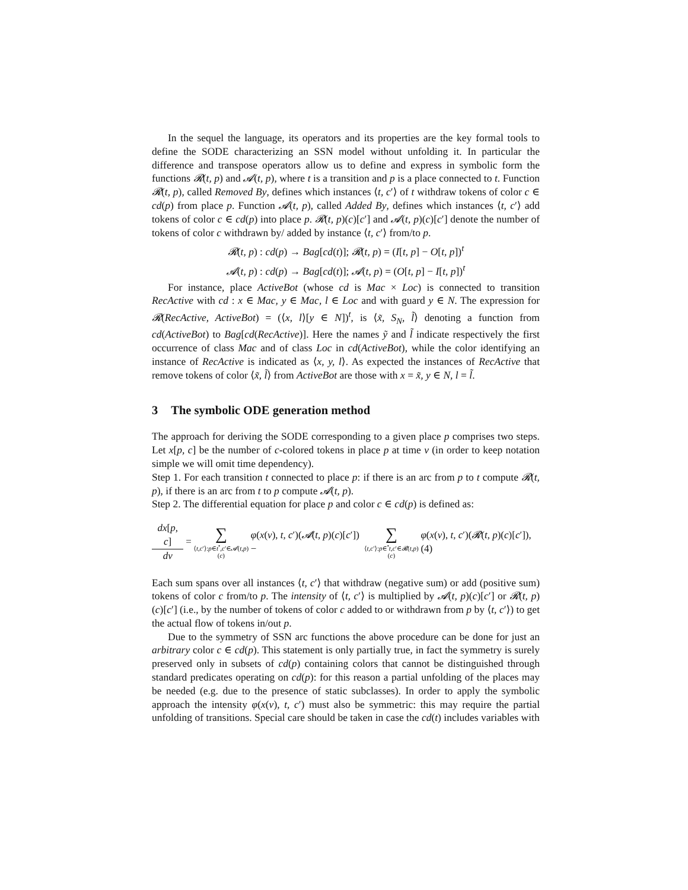In the sequel the language, its operators and its properties are the key formal tools to define the SODE characterizing an SSN model without unfolding it. In particular the difference and transpose operators allow us to define and express in symbolic form the functions 𝓡(t, p) and 𝓐(t, p), where t is a transition and p is a place connected to t. Function 𝓡(t, p), called Removed By, defines which instances ⟨t, c′⟩ of t withdraw tokens of color c ∈ cd(p) from place p. Function 𝓐(t, p), called Added By, defines which instances ⟨t, c′⟩ add tokens of color c ∈ cd(p) into place p. 𝓡(t, p)(c)[c′] and 𝓐(t, p)(c)[c′] denote the number of tokens of color c withdrawn by/ added by instance ⟨t, c′⟩ from/to p.
𝓡(t, p) : cd(p) → Bag[cd(t)]; 𝓡(t, p) = (I[t, p] − O[t, p])<sup>t</sup>
𝓐(t, p) : cd(p) → Bag[cd(t)]; 𝓐(t, p) = (O[t, p] − I[t, p])<sup>t</sup>
For instance, place ActiveBot (whose cd is Mac × Loc) is connected to transition RecActive with cd : x ∈ Mac, y ∈ Mac, l ∈ Loc and with guard y ∈ N. The expression for 𝓡(RecActive, ActiveBot) = (⟨x, l⟩[y ∈ N])<sup>t</sup>, is ⟨x̃, S<sub>N</sub>, l̃⟩ denoting a function from cd(ActiveBot) to Bag[cd(RecActive)]. Here the names ỹ and l̃ indicate respectively the first occurrence of class Mac and of class Loc in cd(ActiveBot), while the color identifying an instance of RecActive is indicated as ⟨x, y, l⟩. As expected the instances of RecActive that remove tokens of color ⟨x̃, l̃⟩ from ActiveBot are those with x = x̃, y ∈ N, l = l̃.
3 The symbolic ODE generation method
The approach for deriving the SODE corresponding to a given place p comprises two steps. Let x[p, c] be the number of c-colored tokens in place p at time ν (in order to keep notation simple we will omit time dependency).
Step 1. For each transition t connected to place p: if there is an arc from p to t compute 𝓡(t, p), if there is an arc from t to p compute 𝓐(t, p).
Step 2. The differential equation for place p and color c ∈ cd(p) is defined as:
dx[p, c]
dν
=
∑
⟨t,c′⟩:p∈t<sup>•</sup>,c′∈𝓐(t,p)(c)
φ(x(ν), t, c′)(𝓐(t, p)(c)[c′]) −
∑
⟨t,c′⟩:p∈<sup>•</sup>t,c′∈𝓡(t,p)(c)
φ(x(ν), t, c′)(𝓡(t, p)(c)[c′]), (4)
Each sum spans over all instances ⟨t, c′⟩ that withdraw (negative sum) or add (positive sum) tokens of color c from/to p. The intensity of ⟨t, c′⟩ is multiplied by 𝓐(t, p)(c)[c′] or 𝓡(t, p)(c)[c′] (i.e., by the number of tokens of color c added to or withdrawn from p by ⟨t, c′⟩) to get the actual flow of tokens in/out p.
Due to the symmetry of SSN arc functions the above procedure can be done for just an arbitrary color c ∈ cd(p). This statement is only partially true, in fact the symmetry is surely preserved only in subsets of cd(p) containing colors that cannot be distinguished through standard predicates operating on cd(p): for this reason a partial unfolding of the places may be needed (e.g. due to the presence of static subclasses). In order to apply the symbolic approach the intensity φ(x(ν), t, c′) must also be symmetric: this may require the partial unfolding of transitions. Special care should be taken in case the cd(t) includes variables with